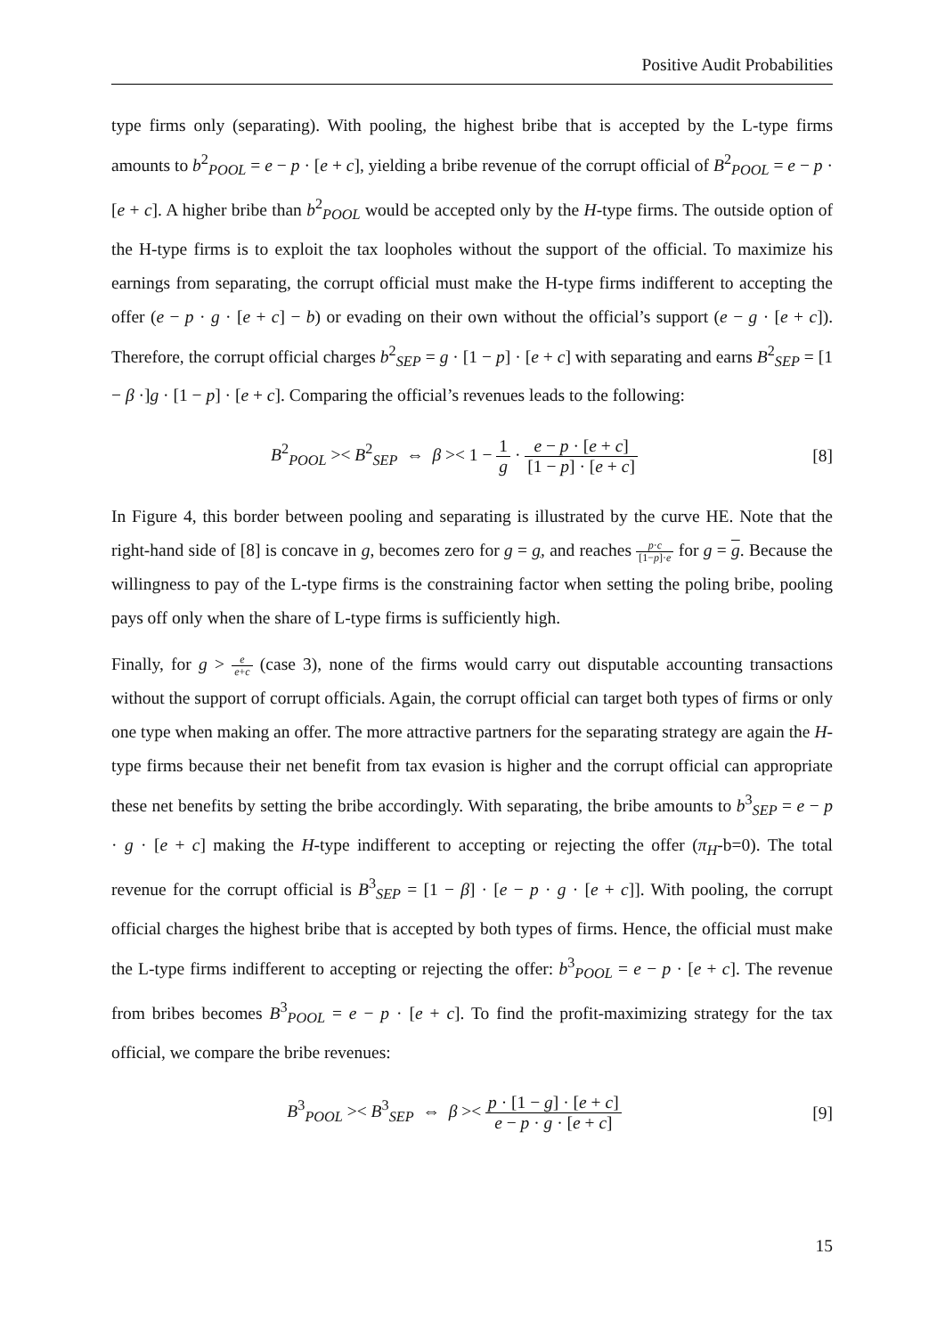Positive Audit Probabilities
type firms only (separating). With pooling, the highest bribe that is accepted by the L-type firms amounts to b<sup>2</sup><sub>POOL</sub> = e − p · [e + c], yielding a bribe revenue of the corrupt official of B<sup>2</sup><sub>POOL</sub> = e − p · [e + c]. A higher bribe than b<sup>2</sup><sub>POOL</sub> would be accepted only by the H-type firms. The outside option of the H-type firms is to exploit the tax loopholes without the support of the official. To maximize his earnings from separating, the corrupt official must make the H-type firms indifferent to accepting the offer (e − p · g · [e + c] − b) or evading on their own without the official’s support (e − g · [e + c]). Therefore, the corrupt official charges b<sup>2</sup><sub>SEP</sub> = g · [1 − p] · [e + c] with separating and earns B<sup>2</sup><sub>SEP</sub> = [1 − β ·]g · [1 − p] · [e + c]. Comparing the official’s revenues leads to the following:
B<sup>2</sup><sub>POOL</sub> >< B<sup>2</sup><sub>SEP</sub> ⇔ β >< 1 − 1 g · e − p · [e + c] [1 − p] · [e + c]
[8]
In Figure 4, this border between pooling and separating is illustrated by the curve HE. Note that the right-hand side of [8] is concave in g, becomes zero for g = g, and reaches p·c [1−p]·e for g = g. Because the willingness to pay of the L-type firms is the constraining factor when setting the poling bribe, pooling pays off only when the share of L-type firms is sufficiently high.
Finally, for g > e e+c (case 3), none of the firms would carry out disputable accounting transactions without the support of corrupt officials. Again, the corrupt official can target both types of firms or only one type when making an offer. The more attractive partners for the separating strategy are again the H-type firms because their net benefit from tax evasion is higher and the corrupt official can appropriate these net benefits by setting the bribe accordingly. With separating, the bribe amounts to b<sup>3</sup><sub>SEP</sub> = e − p · g · [e + c] making the H-type indifferent to accepting or rejecting the offer (π<sub>H</sub>-b=0). The total revenue for the corrupt official is B<sup>3</sup><sub>SEP</sub> = [1 − β] · [e − p · g · [e + c]]. With pooling, the corrupt official charges the highest bribe that is accepted by both types of firms. Hence, the official must make the L-type firms indifferent to accepting or rejecting the offer: b<sup>3</sup><sub>POOL</sub> = e − p · [e + c]. The revenue from bribes becomes B<sup>3</sup><sub>POOL</sub> = e − p · [e + c]. To find the profit-maximizing strategy for the tax official, we compare the bribe revenues:
B<sup>3</sup><sub>POOL</sub> >< B<sup>3</sup><sub>SEP</sub> ⇔ β >< p · [1 − g] · [e + c] e − p · g · [e + c]
[9]
15